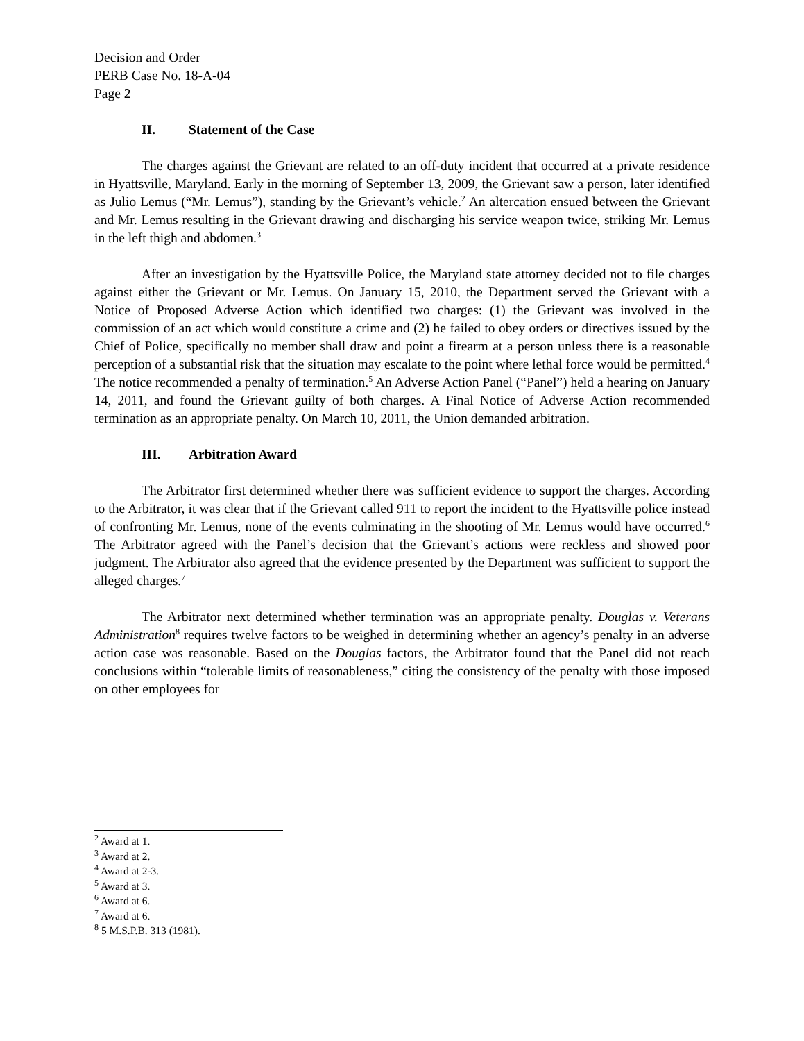Decision and Order
PERB Case No. 18-A-04
Page 2
II. Statement of the Case
The charges against the Grievant are related to an off-duty incident that occurred at a private residence in Hyattsville, Maryland. Early in the morning of September 13, 2009, the Grievant saw a person, later identified as Julio Lemus (“Mr. Lemus”), standing by the Grievant’s vehicle.<sup>2</sup> An altercation ensued between the Grievant and Mr. Lemus resulting in the Grievant drawing and discharging his service weapon twice, striking Mr. Lemus in the left thigh and abdomen.<sup>3</sup>
After an investigation by the Hyattsville Police, the Maryland state attorney decided not to file charges against either the Grievant or Mr. Lemus. On January 15, 2010, the Department served the Grievant with a Notice of Proposed Adverse Action which identified two charges: (1) the Grievant was involved in the commission of an act which would constitute a crime and (2) he failed to obey orders or directives issued by the Chief of Police, specifically no member shall draw and point a firearm at a person unless there is a reasonable perception of a substantial risk that the situation may escalate to the point where lethal force would be permitted.<sup>4</sup> The notice recommended a penalty of termination.<sup>5</sup> An Adverse Action Panel (“Panel”) held a hearing on January 14, 2011, and found the Grievant guilty of both charges. A Final Notice of Adverse Action recommended termination as an appropriate penalty. On March 10, 2011, the Union demanded arbitration.
III. Arbitration Award
The Arbitrator first determined whether there was sufficient evidence to support the charges. According to the Arbitrator, it was clear that if the Grievant called 911 to report the incident to the Hyattsville police instead of confronting Mr. Lemus, none of the events culminating in the shooting of Mr. Lemus would have occurred.<sup>6</sup> The Arbitrator agreed with the Panel’s decision that the Grievant’s actions were reckless and showed poor judgment. The Arbitrator also agreed that the evidence presented by the Department was sufficient to support the alleged charges.<sup>7</sup>
The Arbitrator next determined whether termination was an appropriate penalty. Douglas v. Veterans Administration<sup>8</sup> requires twelve factors to be weighed in determining whether an agency’s penalty in an adverse action case was reasonable. Based on the Douglas factors, the Arbitrator found that the Panel did not reach conclusions within “tolerable limits of reasonableness,” citing the consistency of the penalty with those imposed on other employees for
<sup>2</sup> Award at 1.
<sup>3</sup> Award at 2.
<sup>4</sup> Award at 2-3.
<sup>5</sup> Award at 3.
<sup>6</sup> Award at 6.
<sup>7</sup> Award at 6.
<sup>8</sup> 5 M.S.P.B. 313 (1981).